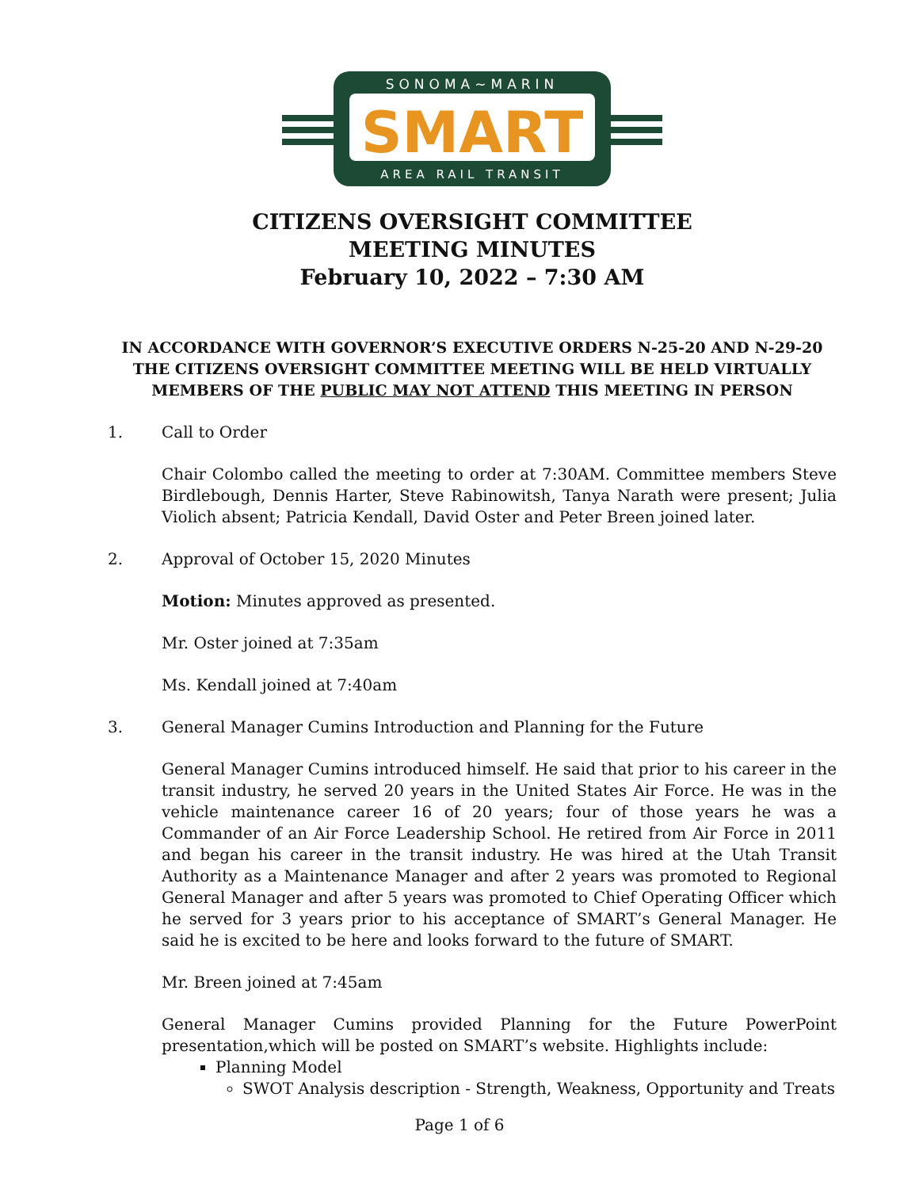SONOMA~MARIN
SMART
AREA RAIL TRANSIT
CITIZENS OVERSIGHT COMMITTEE
MEETING MINUTES
February 10, 2022 – 7:30 AM
IN ACCORDANCE WITH GOVERNOR’S EXECUTIVE ORDERS N-25-20 AND N-29-20
THE CITIZENS OVERSIGHT COMMITTEE MEETING WILL BE HELD VIRTUALLY
MEMBERS OF THE PUBLIC MAY NOT ATTEND THIS MEETING IN PERSON
1. Call to Order
Chair Colombo called the meeting to order at 7:30AM. Committee members Steve Birdlebough, Dennis Harter, Steve Rabinowitsh, Tanya Narath were present; Julia Violich absent; Patricia Kendall, David Oster and Peter Breen joined later.
2. Approval of October 15, 2020 Minutes
Motion: Minutes approved as presented.
Mr. Oster joined at 7:35am
Ms. Kendall joined at 7:40am
3. General Manager Cumins Introduction and Planning for the Future
General Manager Cumins introduced himself. He said that prior to his career in the transit industry, he served 20 years in the United States Air Force. He was in the vehicle maintenance career 16 of 20 years; four of those years he was a Commander of an Air Force Leadership School. He retired from Air Force in 2011 and began his career in the transit industry. He was hired at the Utah Transit Authority as a Maintenance Manager and after 2 years was promoted to Regional General Manager and after 5 years was promoted to Chief Operating Officer which he served for 3 years prior to his acceptance of SMART’s General Manager. He said he is excited to be here and looks forward to the future of SMART.
Mr. Breen joined at 7:45am
General Manager Cumins provided Planning for the Future PowerPoint presentation,which will be posted on SMART’s website. Highlights include:
Planning Model
SWOT Analysis description - Strength, Weakness, Opportunity and Treats
Page 1 of 6